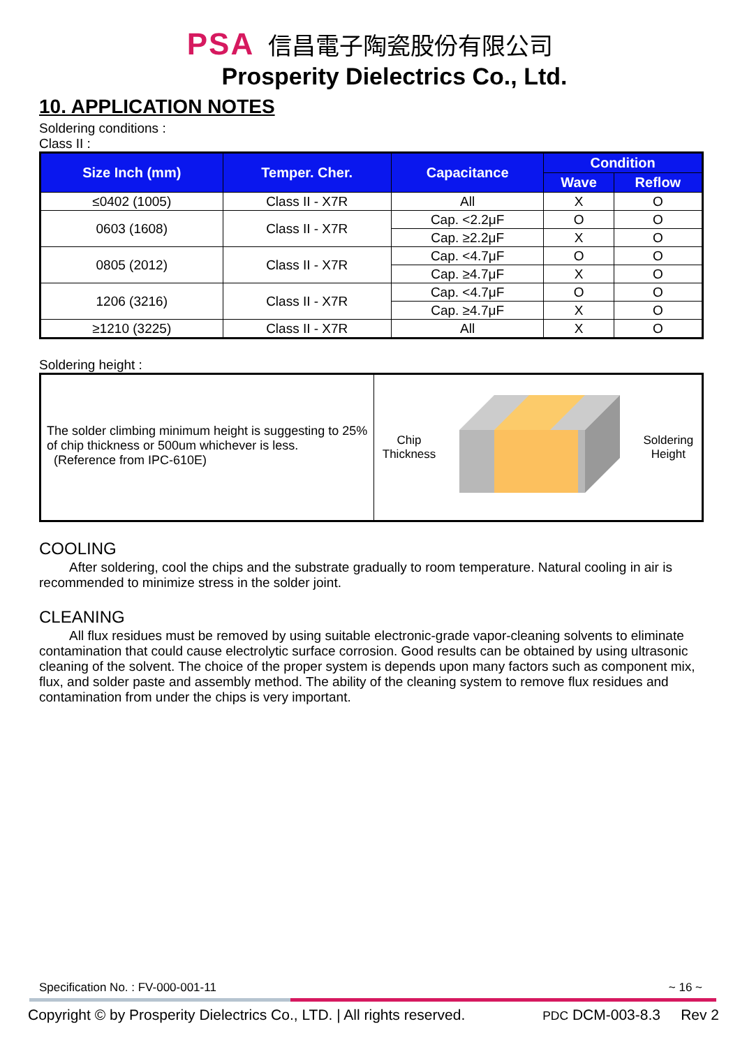PSA 信昌電子陶瓷股份有限公司
Prosperity Dielectrics Co., Ltd.
10. APPLICATION NOTES
Soldering conditions :
Class II :
| Size Inch (mm) | Temper. Cher. | Capacitance | Condition | |
| --- | --- | --- | --- | --- |
| | | | Wave | Reflow |
| ≤0402 (1005) | Class II - X7R | All | X | O |
| 0603 (1608) | Class II - X7R | Cap. <2.2μF | O | O |
| | | Cap. ≥2.2μF | X | O |
| 0805 (2012) | Class II - X7R | Cap. <4.7μF | O | O |
| | | Cap. ≥4.7μF | X | O |
| 1206 (3216) | Class II - X7R | Cap. <4.7μF | O | O |
| | | Cap. ≥4.7μF | X | O |
| ≥1210 (3225) | Class II - X7R | All | X | O |
Soldering height :
The solder climbing minimum height is suggesting to 25% of chip thickness or 500um whichever is less.
(Reference from IPC-610E)
Chip
Thickness
Soldering
Height
COOLING
After soldering, cool the chips and the substrate gradually to room temperature. Natural cooling in air is recommended to minimize stress in the solder joint.
CLEANING
All flux residues must be removed by using suitable electronic-grade vapor-cleaning solvents to eliminate contamination that could cause electrolytic surface corrosion. Good results can be obtained by using ultrasonic cleaning of the solvent. The choice of the proper system is depends upon many factors such as component mix, flux, and solder paste and assembly method. The ability of the cleaning system to remove flux residues and contamination from under the chips is very important.
Specification No. : FV-000-001-11 ~ 16 ~
Copyright © by Prosperity Dielectrics Co., LTD. | All rights reserved. PDC DCM-003-8.3 Rev 2